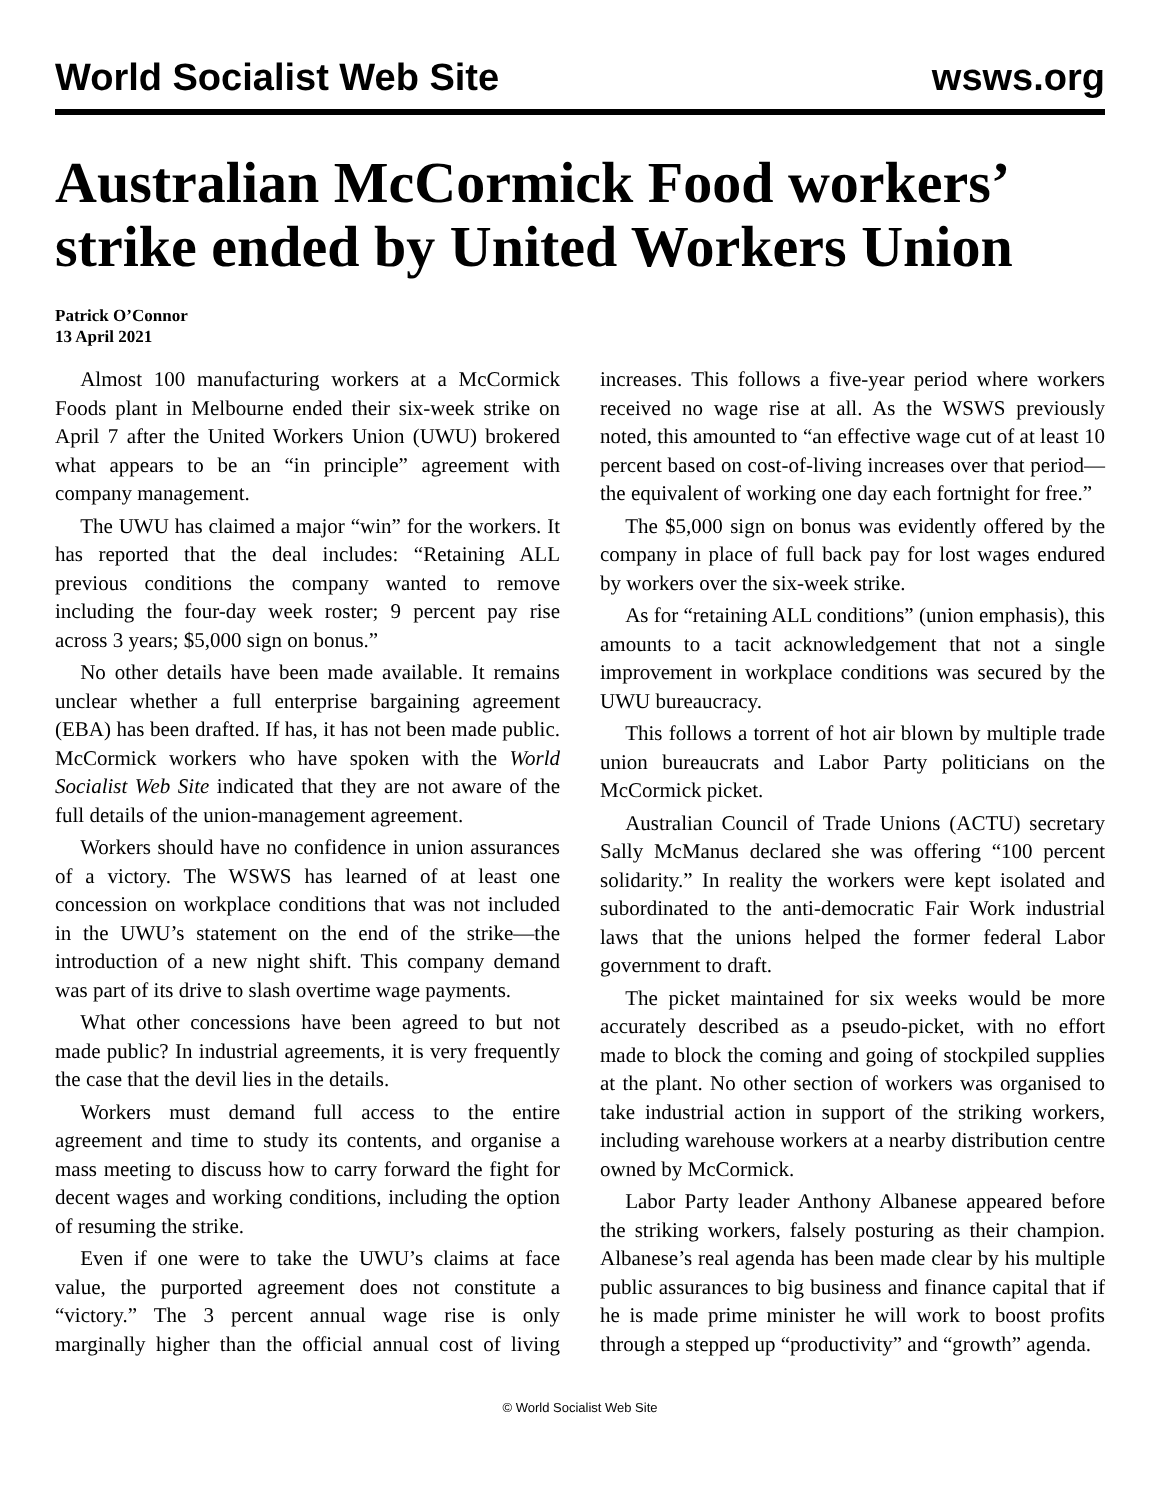World Socialist Web Site wsws.org
Australian McCormick Food workers’ strike ended by United Workers Union
Patrick O’Connor
13 April 2021
Almost 100 manufacturing workers at a McCormick Foods plant in Melbourne ended their six-week strike on April 7 after the United Workers Union (UWU) brokered what appears to be an “in principle” agreement with company management.
The UWU has claimed a major “win” for the workers. It has reported that the deal includes: “Retaining ALL previous conditions the company wanted to remove including the four-day week roster; 9 percent pay rise across 3 years; $5,000 sign on bonus.”
No other details have been made available. It remains unclear whether a full enterprise bargaining agreement (EBA) has been drafted. If has, it has not been made public. McCormick workers who have spoken with the World Socialist Web Site indicated that they are not aware of the full details of the union-management agreement.
Workers should have no confidence in union assurances of a victory. The WSWS has learned of at least one concession on workplace conditions that was not included in the UWU’s statement on the end of the strike—the introduction of a new night shift. This company demand was part of its drive to slash overtime wage payments.
What other concessions have been agreed to but not made public? In industrial agreements, it is very frequently the case that the devil lies in the details.
Workers must demand full access to the entire agreement and time to study its contents, and organise a mass meeting to discuss how to carry forward the fight for decent wages and working conditions, including the option of resuming the strike.
Even if one were to take the UWU’s claims at face value, the purported agreement does not constitute a “victory.” The 3 percent annual wage rise is only marginally higher than the official annual cost of living increases. This follows a five-year period where workers received no wage rise at all. As the WSWS previously noted, this amounted to “an effective wage cut of at least 10 percent based on cost-of-living increases over that period—the equivalent of working one day each fortnight for free.”
The $5,000 sign on bonus was evidently offered by the company in place of full back pay for lost wages endured by workers over the six-week strike.
As for “retaining ALL conditions” (union emphasis), this amounts to a tacit acknowledgement that not a single improvement in workplace conditions was secured by the UWU bureaucracy.
This follows a torrent of hot air blown by multiple trade union bureaucrats and Labor Party politicians on the McCormick picket.
Australian Council of Trade Unions (ACTU) secretary Sally McManus declared she was offering “100 percent solidarity.” In reality the workers were kept isolated and subordinated to the anti-democratic Fair Work industrial laws that the unions helped the former federal Labor government to draft.
The picket maintained for six weeks would be more accurately described as a pseudo-picket, with no effort made to block the coming and going of stockpiled supplies at the plant. No other section of workers was organised to take industrial action in support of the striking workers, including warehouse workers at a nearby distribution centre owned by McCormick.
Labor Party leader Anthony Albanese appeared before the striking workers, falsely posturing as their champion. Albanese’s real agenda has been made clear by his multiple public assurances to big business and finance capital that if he is made prime minister he will work to boost profits through a stepped up “productivity” and “growth” agenda.
© World Socialist Web Site